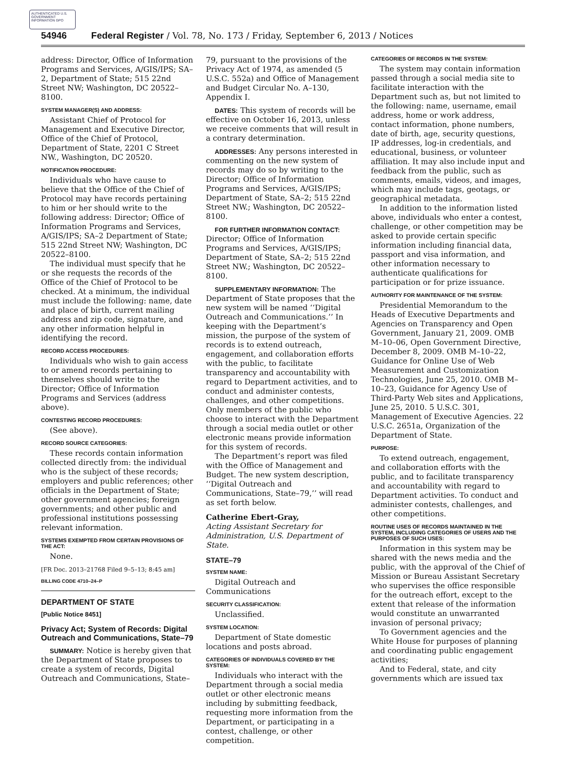AUTHENTICATED U.S. GOVERNMENT INFORMATION GPO
54946 Federal Register / Vol. 78, No. 173 / Friday, September 6, 2013 / Notices
address: Director, Office of Information Programs and Services, A/GIS/IPS; SA–2, Department of State; 515 22nd Street NW; Washington, DC 20522–8100.
SYSTEM MANAGER(S) AND ADDRESS:
Assistant Chief of Protocol for Management and Executive Director, Office of the Chief of Protocol, Department of State, 2201 C Street NW., Washington, DC 20520.
NOTIFICATION PROCEDURE:
Individuals who have cause to believe that the Office of the Chief of Protocol may have records pertaining to him or her should write to the following address: Director; Office of Information Programs and Services, A/GIS/IPS; SA–2 Department of State; 515 22nd Street NW; Washington, DC 20522–8100.
The individual must specify that he or she requests the records of the Office of the Chief of Protocol to be checked. At a minimum, the individual must include the following: name, date and place of birth, current mailing address and zip code, signature, and any other information helpful in identifying the record.
RECORD ACCESS PROCEDURES:
Individuals who wish to gain access to or amend records pertaining to themselves should write to the Director; Office of Information Programs and Services (address above).
CONTESTING RECORD PROCEDURES:
(See above).
RECORD SOURCE CATEGORIES:
These records contain information collected directly from: the individual who is the subject of these records; employers and public references; other officials in the Department of State; other government agencies; foreign governments; and other public and professional institutions possessing relevant information.
SYSTEMS EXEMPTED FROM CERTAIN PROVISIONS OF THE ACT:
None.
[FR Doc. 2013–21768 Filed 9–5–13; 8:45 am]
BILLING CODE 4710–24–P
DEPARTMENT OF STATE
[Public Notice 8451]
Privacy Act; System of Records: Digital Outreach and Communications, State–79
SUMMARY: Notice is hereby given that the Department of State proposes to create a system of records, Digital Outreach and Communications, State–
79, pursuant to the provisions of the Privacy Act of 1974, as amended (5 U.S.C. 552a) and Office of Management and Budget Circular No. A–130, Appendix I.
DATES: This system of records will be effective on October 16, 2013, unless we receive comments that will result in a contrary determination.
ADDRESSES: Any persons interested in commenting on the new system of records may do so by writing to the Director; Office of Information Programs and Services, A/GIS/IPS; Department of State, SA–2; 515 22nd Street NW.; Washington, DC 20522–8100.
FOR FURTHER INFORMATION CONTACT: Director; Office of Information Programs and Services, A/GIS/IPS; Department of State, SA–2; 515 22nd Street NW.; Washington, DC 20522–8100.
SUPPLEMENTARY INFORMATION: The Department of State proposes that the new system will be named ‘‘Digital Outreach and Communications.’’ In keeping with the Department’s mission, the purpose of the system of records is to extend outreach, engagement, and collaboration efforts with the public, to facilitate transparency and accountability with regard to Department activities, and to conduct and administer contests, challenges, and other competitions. Only members of the public who choose to interact with the Department through a social media outlet or other electronic means provide information for this system of records.
The Department’s report was filed with the Office of Management and Budget. The new system description, ‘‘Digital Outreach and Communications, State–79,’’ will read as set forth below.
Catherine Ebert-Gray,
Acting Assistant Secretary for Administration, U.S. Department of State.
STATE–79
SYSTEM NAME:
Digital Outreach and Communications
SECURITY CLASSIFICATION:
Unclassified.
SYSTEM LOCATION:
Department of State domestic locations and posts abroad.
CATEGORIES OF INDIVIDUALS COVERED BY THE SYSTEM:
Individuals who interact with the Department through a social media outlet or other electronic means including by submitting feedback, requesting more information from the Department, or participating in a contest, challenge, or other competition.
CATEGORIES OF RECORDS IN THE SYSTEM:
The system may contain information passed through a social media site to facilitate interaction with the Department such as, but not limited to the following: name, username, email address, home or work address, contact information, phone numbers, date of birth, age, security questions, IP addresses, log-in credentials, and educational, business, or volunteer affiliation. It may also include input and feedback from the public, such as comments, emails, videos, and images, which may include tags, geotags, or geographical metadata.
In addition to the information listed above, individuals who enter a contest, challenge, or other competition may be asked to provide certain specific information including financial data, passport and visa information, and other information necessary to authenticate qualifications for participation or for prize issuance.
AUTHORITY FOR MAINTENANCE OF THE SYSTEM:
Presidential Memorandum to the Heads of Executive Departments and Agencies on Transparency and Open Government, January 21, 2009. OMB M–10–06, Open Government Directive, December 8, 2009. OMB M–10–22, Guidance for Online Use of Web Measurement and Customization Technologies, June 25, 2010. OMB M–10–23, Guidance for Agency Use of Third-Party Web sites and Applications, June 25, 2010. 5 U.S.C. 301, Management of Executive Agencies. 22 U.S.C. 2651a, Organization of the Department of State.
PURPOSE:
To extend outreach, engagement, and collaboration efforts with the public, and to facilitate transparency and accountability with regard to Department activities. To conduct and administer contests, challenges, and other competitions.
ROUTINE USES OF RECORDS MAINTAINED IN THE SYSTEM, INCLUDING CATEGORIES OF USERS AND THE PURPOSES OF SUCH USES:
Information in this system may be shared with the news media and the public, with the approval of the Chief of Mission or Bureau Assistant Secretary who supervises the office responsible for the outreach effort, except to the extent that release of the information would constitute an unwarranted invasion of personal privacy;
To Government agencies and the White House for purposes of planning and coordinating public engagement activities;
And to Federal, state, and city governments which are issued tax